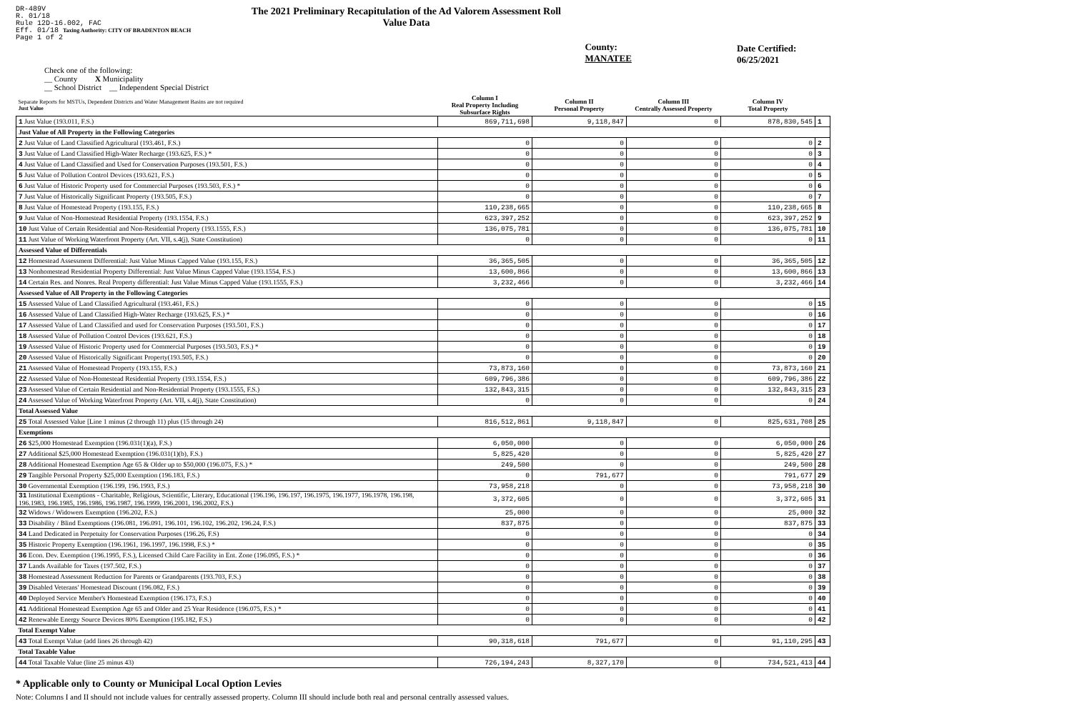DR-489V
R. 01/18
Rule 12D-16.002, FAC
Eff. 01/18 Taxing Authority: CITY OF BRADENTON BEACH
Page 1 of 2
The 2021 Preliminary Recapitulation of the Ad Valorem Assessment Roll
Value Data
County: MANATEE Date Certified: 06/25/2021
Check one of the following:
__ County X Municipality
__ School District __ Independent Special District
| Separate Reports for MSTUs, Dependent Districts and Water Management Basins are not required Just Value | Column I Real Property Including Subsurface Rights | Column II Personal Property | Column III Centrally Assessed Property | Column IV Total Property | |
| 1 Just Value (193.011, F.S.) | 869,711,698 | 9,118,847 | 0 | 878,830,545 | 1 |
| Just Value of All Property in the Following Categories | | | | | |
| 2 Just Value of Land Classified Agricultural (193.461, F.S.) | 0 | 0 | 0 | 0 | 2 |
| 3 Just Value of Land Classified High-Water Recharge (193.625, F.S.) * | 0 | 0 | 0 | 0 | 3 |
| 4 Just Value of Land Classified and Used for Conservation Purposes (193.501, F.S.) | 0 | 0 | 0 | 0 | 4 |
| 5 Just Value of Pollution Control Devices (193.621, F.S.) | 0 | 0 | 0 | 0 | 5 |
| 6 Just Value of Historic Property used for Commercial Purposes (193.503, F.S.) * | 0 | 0 | 0 | 0 | 6 |
| 7 Just Value of Historically Significant Property (193.505, F.S.) | 0 | 0 | 0 | 0 | 7 |
| 8 Just Value of Homestead Property (193.155, F.S.) | 110,238,665 | 0 | 0 | 110,238,665 | 8 |
| 9 Just Value of Non-Homestead Residential Property (193.1554, F.S.) | 623,397,252 | 0 | 0 | 623,397,252 | 9 |
| 10 Just Value of Certain Residential and Non-Residential Property (193.1555, F.S.) | 136,075,781 | 0 | 0 | 136,075,781 | 10 |
| 11 Just Value of Working Waterfront Property (Art. VII, s.4(j), State Constitution) | 0 | 0 | 0 | 0 | 11 |
| Assessed Value of Differentials | | | | | |
| 12 Homestead Assessment Differential: Just Value Minus Capped Value (193.155, F.S.) | 36,365,505 | 0 | 0 | 36,365,505 | 12 |
| 13 Nonhomestead Residential Property Differential: Just Value Minus Capped Value (193.1554, F.S.) | 13,600,866 | 0 | 0 | 13,600,866 | 13 |
| 14 Certain Res. and Nonres. Real Property differential: Just Value Minus Capped Value (193.1555, F.S.) | 3,232,466 | 0 | 0 | 3,232,466 | 14 |
| Assessed Value of All Property in the Following Categories | | | | | |
| 15 Assessed Value of Land Classified Agricultural (193.461, F.S.) | 0 | 0 | 0 | 0 | 15 |
| 16 Assessed Value of Land Classified High-Water Recharge (193.625, F.S.) * | 0 | 0 | 0 | 0 | 16 |
| 17 Assessed Value of Land Classified and used for Conservation Purposes (193.501, F.S.) | 0 | 0 | 0 | 0 | 17 |
| 18 Assessed Value of Pollution Control Devices (193.621, F.S.) | 0 | 0 | 0 | 0 | 18 |
| 19 Assessed Value of Historic Property used for Commercial Purposes (193.503, F.S.) * | 0 | 0 | 0 | 0 | 19 |
| 20 Assessed Value of Historically Significant Property(193.505, F.S.) | 0 | 0 | 0 | 0 | 20 |
| 21 Assessed Value of Homestead Property (193.155, F.S.) | 73,873,160 | 0 | 0 | 73,873,160 | 21 |
| 22 Assessed Value of Non-Homestead Residential Property (193.1554, F.S.) | 609,796,386 | 0 | 0 | 609,796,386 | 22 |
| 23 Assessed Value of Certain Residential and Non-Residential Property (193.1555, F.S.) | 132,843,315 | 0 | 0 | 132,843,315 | 23 |
| 24 Assessed Value of Working Waterfront Property (Art. VII, s.4(j), State Constitution) | 0 | 0 | 0 | 0 | 24 |
| Total Assessed Value | | | | | |
| 25 Total Assessed Value [Line 1 minus (2 through 11) plus (15 through 24) | 816,512,861 | 9,118,847 | 0 | 825,631,708 | 25 |
| Exemptions | | | | | |
| 26 $25,000 Homestead Exemption (196.031(1)(a), F.S.) | 6,050,000 | 0 | 0 | 6,050,000 | 26 |
| 27 Additional $25,000 Homestead Exemption (196.031(1)(b), F.S.) | 5,825,420 | 0 | 0 | 5,825,420 | 27 |
| 28 Additional Homestead Exemption Age 65 & Older up to $50,000 (196.075, F.S.) * | 249,500 | 0 | 0 | 249,500 | 28 |
| 29 Tangible Personal Property $25,000 Exemption (196.183, F.S.) | 0 | 791,677 | 0 | 791,677 | 29 |
| 30 Governmental Exemption (196.199, 196.1993, F.S.) | 73,958,218 | 0 | 0 | 73,958,218 | 30 |
| 31 Institutional Exemptions - Charitable, Religious, Scientific, Literary, Educational (196.196, 196.197, 196.1975, 196.1977, 196.1978, 196.198, 196.1983, 196.1985, 196.1986, 196.1987, 196.1999, 196.2001, 196.2002, F.S.) | 3,372,605 | 0 | 0 | 3,372,605 | 31 |
| 32 Widows / Widowers Exemption (196.202, F.S.) | 25,000 | 0 | 0 | 25,000 | 32 |
| 33 Disability / Blind Exemptions (196.081, 196.091, 196.101, 196.102, 196.202, 196.24, F.S.) | 837,875 | 0 | 0 | 837,875 | 33 |
| 34 Land Dedicated in Perpetuity for Conservation Purposes (196.26, F.S) | 0 | 0 | 0 | 0 | 34 |
| 35 Historic Property Exemption (196.1961, 196.1997, 196.1998, F.S.) * | 0 | 0 | 0 | 0 | 35 |
| 36 Econ. Dev. Exemption (196.1995, F.S.), Licensed Child Care Facility in Ent. Zone (196.095, F.S.) * | 0 | 0 | 0 | 0 | 36 |
| 37 Lands Available for Taxes (197.502, F.S.) | 0 | 0 | 0 | 0 | 37 |
| 38 Homestead Assessment Reduction for Parents or Grandparents (193.703, F.S.) | 0 | 0 | 0 | 0 | 38 |
| 39 Disabled Veterans' Homestead Discount (196.082, F.S.) | 0 | 0 | 0 | 0 | 39 |
| 40 Deployed Service Member's Homestead Exemption (196.173, F.S.) | 0 | 0 | 0 | 0 | 40 |
| 41 Additional Homestead Exemption Age 65 and Older and 25 Year Residence (196.075, F.S.) * | 0 | 0 | 0 | 0 | 41 |
| 42 Renewable Energy Source Devices 80% Exemption (195.182, F.S.) | 0 | 0 | 0 | 0 | 42 |
| Total Exempt Value | | | | | |
| 43 Total Exempt Value (add lines 26 through 42) | 90,318,618 | 791,677 | 0 | 91,110,295 | 43 |
| Total Taxable Value | | | | | |
| 44 Total Taxable Value (line 25 minus 43) | 726,194,243 | 8,327,170 | 0 | 734,521,413 | 44 |
* Applicable only to County or Municipal Local Option Levies
Note: Columns I and II should not include values for centrally assessed property. Column III should include both real and personal centrally assessed values.